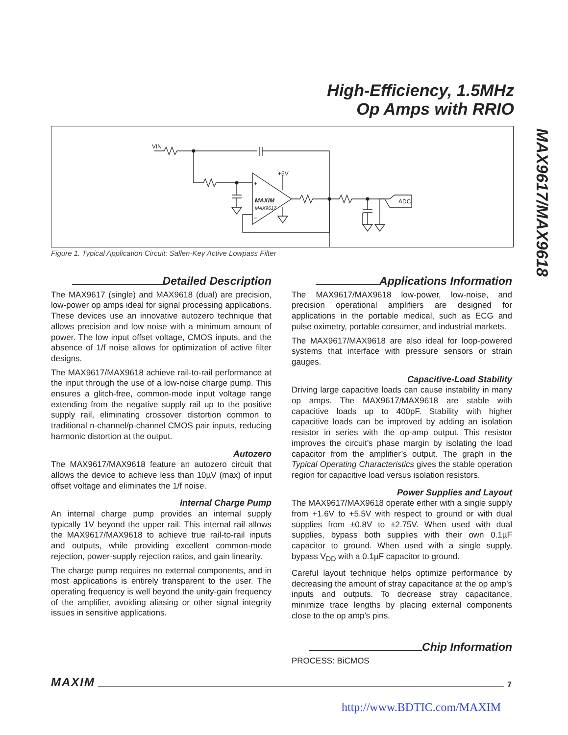High-Efficiency, 1.5MHz
Op Amps with RRIO
MAX9617/MAX9618
VIN
+5V
+
–
MAXIM
MAX9617
ADC
Figure 1. Typical Application Circuit: Sallen-Key Active Lowpass Filter
Detailed Description
The MAX9617 (single) and MAX9618 (dual) are precision, low-power op amps ideal for signal processing applications. These devices use an innovative autozero technique that allows precision and low noise with a minimum amount of power. The low input offset voltage, CMOS inputs, and the absence of 1/f noise allows for optimization of active filter designs.
The MAX9617/MAX9618 achieve rail-to-rail performance at the input through the use of a low-noise charge pump. This ensures a glitch-free, common-mode input voltage range extending from the negative supply rail up to the positive supply rail, eliminating crossover distortion common to traditional n-channel/p-channel CMOS pair inputs, reducing harmonic distortion at the output.
Autozero
The MAX9617/MAX9618 feature an autozero circuit that allows the device to achieve less than 10µV (max) of input offset voltage and eliminates the 1/f noise.
Internal Charge Pump
An internal charge pump provides an internal supply typically 1V beyond the upper rail. This internal rail allows the MAX9617/MAX9618 to achieve true rail-to-rail inputs and outputs, while providing excellent common-mode rejection, power-supply rejection ratios, and gain linearity.
The charge pump requires no external components, and in most applications is entirely transparent to the user. The operating frequency is well beyond the unity-gain frequency of the amplifier, avoiding aliasing or other signal integrity issues in sensitive applications.
Applications Information
The MAX9617/MAX9618 low-power, low-noise, and precision operational amplifiers are designed for applications in the portable medical, such as ECG and pulse oximetry, portable consumer, and industrial markets.
The MAX9617/MAX9618 are also ideal for loop-powered systems that interface with pressure sensors or strain gauges.
Capacitive-Load Stability
Driving large capacitive loads can cause instability in many op amps. The MAX9617/MAX9618 are stable with capacitive loads up to 400pF. Stability with higher capacitive loads can be improved by adding an isolation resistor in series with the op-amp output. This resistor improves the circuit’s phase margin by isolating the load capacitor from the amplifier’s output. The graph in the Typical Operating Characteristics gives the stable operation region for capacitive load versus isolation resistors.
Power Supplies and Layout
The MAX9617/MAX9618 operate either with a single supply from +1.6V to +5.5V with respect to ground or with dual supplies from ±0.8V to ±2.75V. When used with dual supplies, bypass both supplies with their own 0.1µF capacitor to ground. When used with a single supply, bypass V<sub>DD</sub> with a 0.1µF capacitor to ground.
Careful layout technique helps optimize performance by decreasing the amount of stray capacitance at the op amp’s inputs and outputs. To decrease stray capacitance, minimize trace lengths by placing external components close to the op amp’s pins.
Chip Information
PROCESS: BiCMOS
MAXIM 7
http://www.BDTIC.com/MAXIM